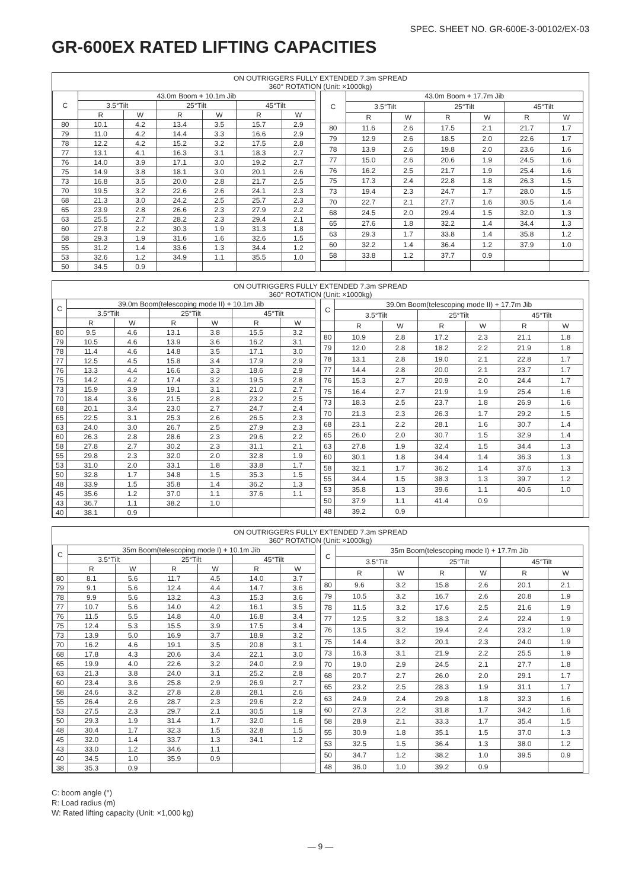SPEC. SHEET NO. GR-600E-3-00102/EX-03
GR-600EX RATED LIFTING CAPACITIES
ON OUTRIGGERS FULLY EXTENDED 7.3m SPREAD
360° ROTATION (Unit: ×1000kg)
| C | 43.0m Boom + 10.1m Jib | | | | | |
| --- | --- | --- | --- | --- | --- | --- |
| | 3.5°Tilt | | 25°Tilt | | 45°Tilt | |
| | R | W | R | W | R | W |
| 80 | 10.1 | 4.2 | 13.4 | 3.5 | 15.7 | 2.9 |
| 79 | 11.0 | 4.2 | 14.4 | 3.3 | 16.6 | 2.9 |
| 78 | 12.2 | 4.2 | 15.2 | 3.2 | 17.5 | 2.8 |
| 77 | 13.1 | 4.1 | 16.3 | 3.1 | 18.3 | 2.7 |
| 76 | 14.0 | 3.9 | 17.1 | 3.0 | 19.2 | 2.7 |
| 75 | 14.9 | 3.8 | 18.1 | 3.0 | 20.1 | 2.6 |
| 73 | 16.8 | 3.5 | 20.0 | 2.8 | 21.7 | 2.5 |
| 70 | 19.5 | 3.2 | 22.6 | 2.6 | 24.1 | 2.3 |
| 68 | 21.3 | 3.0 | 24.2 | 2.5 | 25.7 | 2.3 |
| 65 | 23.9 | 2.8 | 26.6 | 2.3 | 27.9 | 2.2 |
| 63 | 25.5 | 2.7 | 28.2 | 2.3 | 29.4 | 2.1 |
| 60 | 27.8 | 2.2 | 30.3 | 1.9 | 31.3 | 1.8 |
| 58 | 29.3 | 1.9 | 31.6 | 1.6 | 32.6 | 1.5 |
| 55 | 31.2 | 1.4 | 33.6 | 1.3 | 34.4 | 1.2 |
| 53 | 32.6 | 1.2 | 34.9 | 1.1 | 35.5 | 1.0 |
| 50 | 34.5 | 0.9 | | | | |
| C | 43.0m Boom + 17.7m Jib | | | | | |
| --- | --- | --- | --- | --- | --- | --- |
| | 3.5°Tilt | | 25°Tilt | | 45°Tilt | |
| | R | W | R | W | R | W |
| 80 | 11.6 | 2.6 | 17.5 | 2.1 | 21.7 | 1.7 |
| 79 | 12.9 | 2.6 | 18.5 | 2.0 | 22.6 | 1.7 |
| 78 | 13.9 | 2.6 | 19.8 | 2.0 | 23.6 | 1.6 |
| 77 | 15.0 | 2.6 | 20.6 | 1.9 | 24.5 | 1.6 |
| 76 | 16.2 | 2.5 | 21.7 | 1.9 | 25.4 | 1.6 |
| 75 | 17.3 | 2.4 | 22.8 | 1.8 | 26.3 | 1.5 |
| 73 | 19.4 | 2.3 | 24.7 | 1.7 | 28.0 | 1.5 |
| 70 | 22.7 | 2.1 | 27.7 | 1.6 | 30.5 | 1.4 |
| 68 | 24.5 | 2.0 | 29.4 | 1.5 | 32.0 | 1.3 |
| 65 | 27.6 | 1.8 | 32.2 | 1.4 | 34.4 | 1.3 |
| 63 | 29.3 | 1.7 | 33.8 | 1.4 | 35.8 | 1.2 |
| 60 | 32.2 | 1.4 | 36.4 | 1.2 | 37.9 | 1.0 |
| 58 | 33.8 | 1.2 | 37.7 | 0.9 | | |
ON OUTRIGGERS FULLY EXTENDED 7.3m SPREAD
360° ROTATION (Unit: ×1000kg)
| C | 39.0m Boom(telescoping mode II) + 10.1m Jib | | | | | |
| --- | --- | --- | --- | --- | --- | --- |
| | 3.5°Tilt | | 25°Tilt | | 45°Tilt | |
| | R | W | R | W | R | W |
| 80 | 9.5 | 4.6 | 13.1 | 3.8 | 15.5 | 3.2 |
| 79 | 10.5 | 4.6 | 13.9 | 3.6 | 16.2 | 3.1 |
| 78 | 11.4 | 4.6 | 14.8 | 3.5 | 17.1 | 3.0 |
| 77 | 12.5 | 4.5 | 15.8 | 3.4 | 17.9 | 2.9 |
| 76 | 13.3 | 4.4 | 16.6 | 3.3 | 18.6 | 2.9 |
| 75 | 14.2 | 4.2 | 17.4 | 3.2 | 19.5 | 2.8 |
| 73 | 15.9 | 3.9 | 19.1 | 3.1 | 21.0 | 2.7 |
| 70 | 18.4 | 3.6 | 21.5 | 2.8 | 23.2 | 2.5 |
| 68 | 20.1 | 3.4 | 23.0 | 2.7 | 24.7 | 2.4 |
| 65 | 22.5 | 3.1 | 25.3 | 2.6 | 26.5 | 2.3 |
| 63 | 24.0 | 3.0 | 26.7 | 2.5 | 27.9 | 2.3 |
| 60 | 26.3 | 2.8 | 28.6 | 2.3 | 29.6 | 2.2 |
| 58 | 27.8 | 2.7 | 30.2 | 2.3 | 31.1 | 2.1 |
| 55 | 29.8 | 2.3 | 32.0 | 2.0 | 32.8 | 1.9 |
| 53 | 31.0 | 2.0 | 33.1 | 1.8 | 33.8 | 1.7 |
| 50 | 32.8 | 1.7 | 34.8 | 1.5 | 35.3 | 1.5 |
| 48 | 33.9 | 1.5 | 35.8 | 1.4 | 36.2 | 1.3 |
| 45 | 35.6 | 1.2 | 37.0 | 1.1 | 37.6 | 1.1 |
| 43 | 36.7 | 1.1 | 38.2 | 1.0 | | |
| 40 | 38.1 | 0.9 | | | | |
| C | 39.0m Boom(telescoping mode II) + 17.7m Jib | | | | | |
| --- | --- | --- | --- | --- | --- | --- |
| | 3.5°Tilt | | 25°Tilt | | 45°Tilt | |
| | R | W | R | W | R | W |
| 80 | 10.9 | 2.8 | 17.2 | 2.3 | 21.1 | 1.8 |
| 79 | 12.0 | 2.8 | 18.2 | 2.2 | 21.9 | 1.8 |
| 78 | 13.1 | 2.8 | 19.0 | 2.1 | 22.8 | 1.7 |
| 77 | 14.4 | 2.8 | 20.0 | 2.1 | 23.7 | 1.7 |
| 76 | 15.3 | 2.7 | 20.9 | 2.0 | 24.4 | 1.7 |
| 75 | 16.4 | 2.7 | 21.9 | 1.9 | 25.4 | 1.6 |
| 73 | 18.3 | 2.5 | 23.7 | 1.8 | 26.9 | 1.6 |
| 70 | 21.3 | 2.3 | 26.3 | 1.7 | 29.2 | 1.5 |
| 68 | 23.1 | 2.2 | 28.1 | 1.6 | 30.7 | 1.4 |
| 65 | 26.0 | 2.0 | 30.7 | 1.5 | 32.9 | 1.4 |
| 63 | 27.8 | 1.9 | 32.4 | 1.5 | 34.4 | 1.3 |
| 60 | 30.1 | 1.8 | 34.4 | 1.4 | 36.3 | 1.3 |
| 58 | 32.1 | 1.7 | 36.2 | 1.4 | 37.6 | 1.3 |
| 55 | 34.4 | 1.5 | 38.3 | 1.3 | 39.7 | 1.2 |
| 53 | 35.8 | 1.3 | 39.6 | 1.1 | 40.6 | 1.0 |
| 50 | 37.9 | 1.1 | 41.4 | 0.9 | | |
| 48 | 39.2 | 0.9 | | | | |
ON OUTRIGGERS FULLY EXTENDED 7.3m SPREAD
360° ROTATION (Unit: ×1000kg)
| C | 35m Boom(telescoping mode I) + 10.1m Jib | | | | | |
| --- | --- | --- | --- | --- | --- | --- |
| | 3.5°Tilt | | 25°Tilt | | 45°Tilt | |
| | R | W | R | W | R | W |
| 80 | 8.1 | 5.6 | 11.7 | 4.5 | 14.0 | 3.7 |
| 79 | 9.1 | 5.6 | 12.4 | 4.4 | 14.7 | 3.6 |
| 78 | 9.9 | 5.6 | 13.2 | 4.3 | 15.3 | 3.6 |
| 77 | 10.7 | 5.6 | 14.0 | 4.2 | 16.1 | 3.5 |
| 76 | 11.5 | 5.5 | 14.8 | 4.0 | 16.8 | 3.4 |
| 75 | 12.4 | 5.3 | 15.5 | 3.9 | 17.5 | 3.4 |
| 73 | 13.9 | 5.0 | 16.9 | 3.7 | 18.9 | 3.2 |
| 70 | 16.2 | 4.6 | 19.1 | 3.5 | 20.8 | 3.1 |
| 68 | 17.8 | 4.3 | 20.6 | 3.4 | 22.1 | 3.0 |
| 65 | 19.9 | 4.0 | 22.6 | 3.2 | 24.0 | 2.9 |
| 63 | 21.3 | 3.8 | 24.0 | 3.1 | 25.2 | 2.8 |
| 60 | 23.4 | 3.6 | 25.8 | 2.9 | 26.9 | 2.7 |
| 58 | 24.6 | 3.2 | 27.8 | 2.8 | 28.1 | 2.6 |
| 55 | 26.4 | 2.6 | 28.7 | 2.3 | 29.6 | 2.2 |
| 53 | 27.5 | 2.3 | 29.7 | 2.1 | 30.5 | 1.9 |
| 50 | 29.3 | 1.9 | 31.4 | 1.7 | 32.0 | 1.6 |
| 48 | 30.4 | 1.7 | 32.3 | 1.5 | 32.8 | 1.5 |
| 45 | 32.0 | 1.4 | 33.7 | 1.3 | 34.1 | 1.2 |
| 43 | 33.0 | 1.2 | 34.6 | 1.1 | | |
| 40 | 34.5 | 1.0 | 35.9 | 0.9 | | |
| 38 | 35.3 | 0.9 | | | | |
| C | 35m Boom(telescoping mode I) + 17.7m Jib | | | | | |
| --- | --- | --- | --- | --- | --- | --- |
| | 3.5°Tilt | | 25°Tilt | | 45°Tilt | |
| | R | W | R | W | R | W |
| 80 | 9.6 | 3.2 | 15.8 | 2.6 | 20.1 | 2.1 |
| 79 | 10.5 | 3.2 | 16.7 | 2.6 | 20.8 | 1.9 |
| 78 | 11.5 | 3.2 | 17.6 | 2.5 | 21.6 | 1.9 |
| 77 | 12.5 | 3.2 | 18.3 | 2.4 | 22.4 | 1.9 |
| 76 | 13.5 | 3.2 | 19.4 | 2.4 | 23.2 | 1.9 |
| 75 | 14.4 | 3.2 | 20.1 | 2.3 | 24.0 | 1.9 |
| 73 | 16.3 | 3.1 | 21.9 | 2.2 | 25.5 | 1.9 |
| 70 | 19.0 | 2.9 | 24.5 | 2.1 | 27.7 | 1.8 |
| 68 | 20.7 | 2.7 | 26.0 | 2.0 | 29.1 | 1.7 |
| 65 | 23.2 | 2.5 | 28.3 | 1.9 | 31.1 | 1.7 |
| 63 | 24.9 | 2.4 | 29.8 | 1.8 | 32.3 | 1.6 |
| 60 | 27.3 | 2.2 | 31.8 | 1.7 | 34.2 | 1.6 |
| 58 | 28.9 | 2.1 | 33.3 | 1.7 | 35.4 | 1.5 |
| 55 | 30.9 | 1.8 | 35.1 | 1.5 | 37.0 | 1.3 |
| 53 | 32.5 | 1.5 | 36.4 | 1.3 | 38.0 | 1.2 |
| 50 | 34.7 | 1.2 | 38.2 | 1.0 | 39.5 | 0.9 |
| 48 | 36.0 | 1.0 | 39.2 | 0.9 | | |
C: boom angle (°)
R: Load radius (m)
W: Rated lifting capacity (Unit: ×1,000 kg)
— 9 —